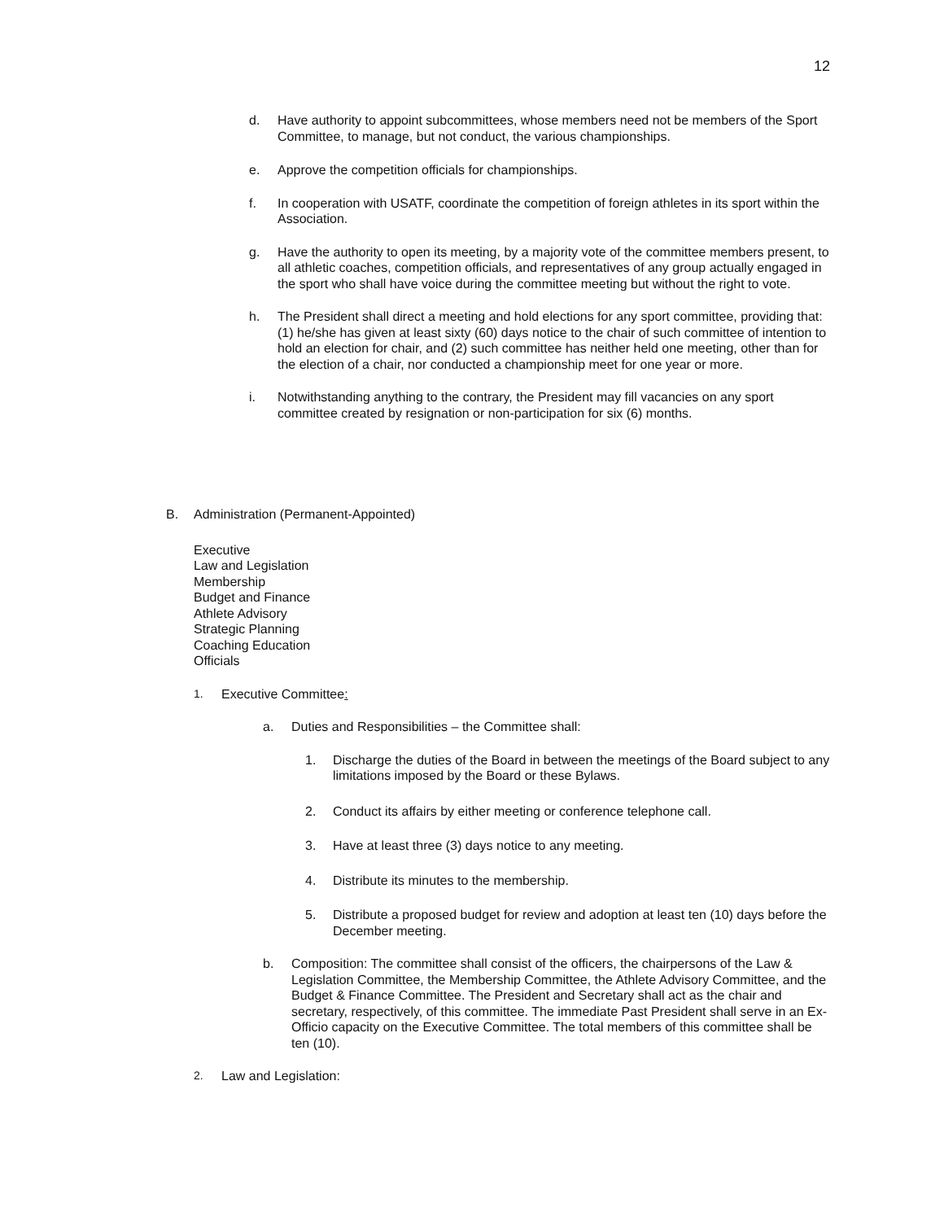12
d. Have authority to appoint subcommittees, whose members need not be members of the Sport Committee, to manage, but not conduct, the various championships.
e. Approve the competition officials for championships.
f. In cooperation with USATF, coordinate the competition of foreign athletes in its sport within the Association.
g. Have the authority to open its meeting, by a majority vote of the committee members present, to all athletic coaches, competition officials, and representatives of any group actually engaged in the sport who shall have voice during the committee meeting but without the right to vote.
h. The President shall direct a meeting and hold elections for any sport committee, providing that: (1) he/she has given at least sixty (60) days notice to the chair of such committee of intention to hold an election for chair, and (2) such committee has neither held one meeting, other than for the election of a chair, nor conducted a championship meet for one year or more.
i. Notwithstanding anything to the contrary, the President may fill vacancies on any sport committee created by resignation or non-participation for six (6) months.
B. Administration (Permanent-Appointed)
Executive
Law and Legislation
Membership
Budget and Finance
Athlete Advisory
Strategic Planning
Coaching Education
Officials
1. Executive Committee:
a. Duties and Responsibilities – the Committee shall:
1. Discharge the duties of the Board in between the meetings of the Board subject to any limitations imposed by the Board or these Bylaws.
2. Conduct its affairs by either meeting or conference telephone call.
3. Have at least three (3) days notice to any meeting.
4. Distribute its minutes to the membership.
5. Distribute a proposed budget for review and adoption at least ten (10) days before the December meeting.
b. Composition: The committee shall consist of the officers, the chairpersons of the Law & Legislation Committee, the Membership Committee, the Athlete Advisory Committee, and the Budget & Finance Committee. The President and Secretary shall act as the chair and secretary, respectively, of this committee. The immediate Past President shall serve in an Ex-Officio capacity on the Executive Committee. The total members of this committee shall be ten (10).
2. Law and Legislation: